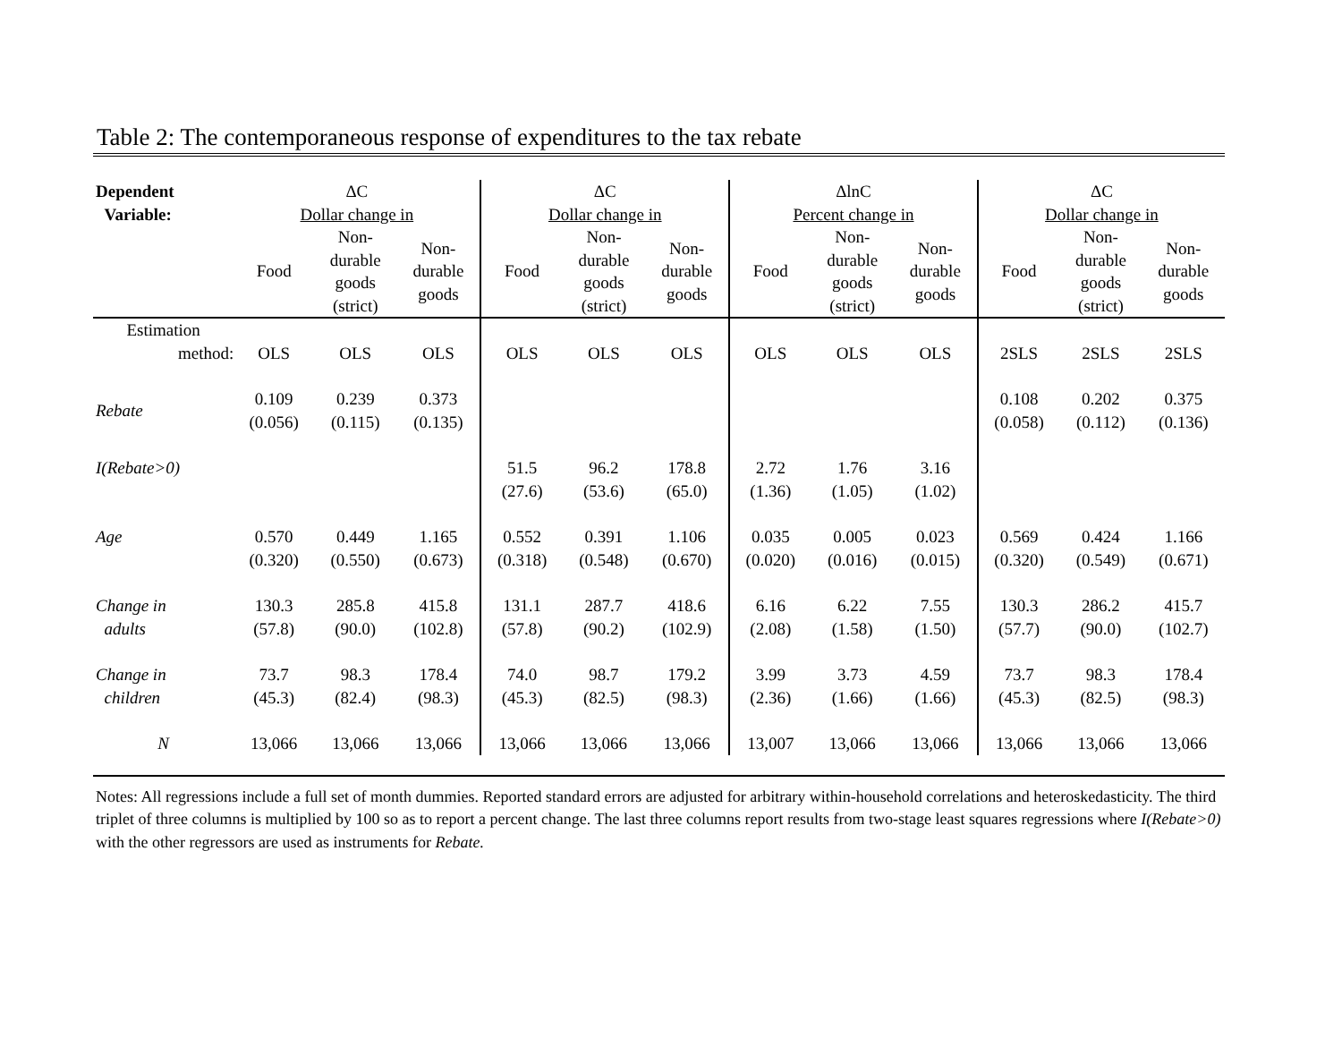Table 2: The contemporaneous response of expenditures to the tax rebate
| Dependent | ΔC | | | ΔC | | | ΔlnC | | | ΔC | | |
| --- | --- | --- | --- | --- | --- | --- | --- | --- | --- | --- | --- | --- |
| Variable: | Dollar change in | | | Dollar change in | | | Percent change in | | | Dollar change in | | |
| | Food | Non- durable goods (strict) | Non- durable goods | Food | Non- durable goods (strict) | Non- durable goods | Food | Non- durable goods (strict) | Non- durable goods | Food | Non- durable goods (strict) | Non- durable goods |
| Estimation | | | | | | | | | | | | |
| method: | OLS | OLS | OLS | OLS | OLS | OLS | OLS | OLS | OLS | 2SLS | 2SLS | 2SLS |
| Rebate | 0.109 (0.056) | 0.239 (0.115) | 0.373 (0.135) | | | | | | | 0.108 (0.058) | 0.202 (0.112) | 0.375 (0.136) |
| I(Rebate>0) | | | | 51.5 (27.6) | 96.2 (53.6) | 178.8 (65.0) | 2.72 (1.36) | 1.76 (1.05) | 3.16 (1.02) | | | |
| Age | 0.570 (0.320) | 0.449 (0.550) | 1.165 (0.673) | 0.552 (0.318) | 0.391 (0.548) | 1.106 (0.670) | 0.035 (0.020) | 0.005 (0.016) | 0.023 (0.015) | 0.569 (0.320) | 0.424 (0.549) | 1.166 (0.671) |
| Change in adults | 130.3 (57.8) | 285.8 (90.0) | 415.8 (102.8) | 131.1 (57.8) | 287.7 (90.2) | 418.6 (102.9) | 6.16 (2.08) | 6.22 (1.58) | 7.55 (1.50) | 130.3 (57.7) | 286.2 (90.0) | 415.7 (102.7) |
| Change in children | 73.7 (45.3) | 98.3 (82.4) | 178.4 (98.3) | 74.0 (45.3) | 98.7 (82.5) | 179.2 (98.3) | 3.99 (2.36) | 3.73 (1.66) | 4.59 (1.66) | 73.7 (45.3) | 98.3 (82.5) | 178.4 (98.3) |
| N | 13,066 | 13,066 | 13,066 | 13,066 | 13,066 | 13,066 | 13,007 | 13,066 | 13,066 | 13,066 | 13,066 | 13,066 |
Notes: All regressions include a full set of month dummies. Reported standard errors are adjusted for arbitrary within-household correlations and heteroskedasticity. The third triplet of three columns is multiplied by 100 so as to report a percent change. The last three columns report results from two-stage least squares regressions where I(Rebate>0) with the other regressors are used as instruments for Rebate.